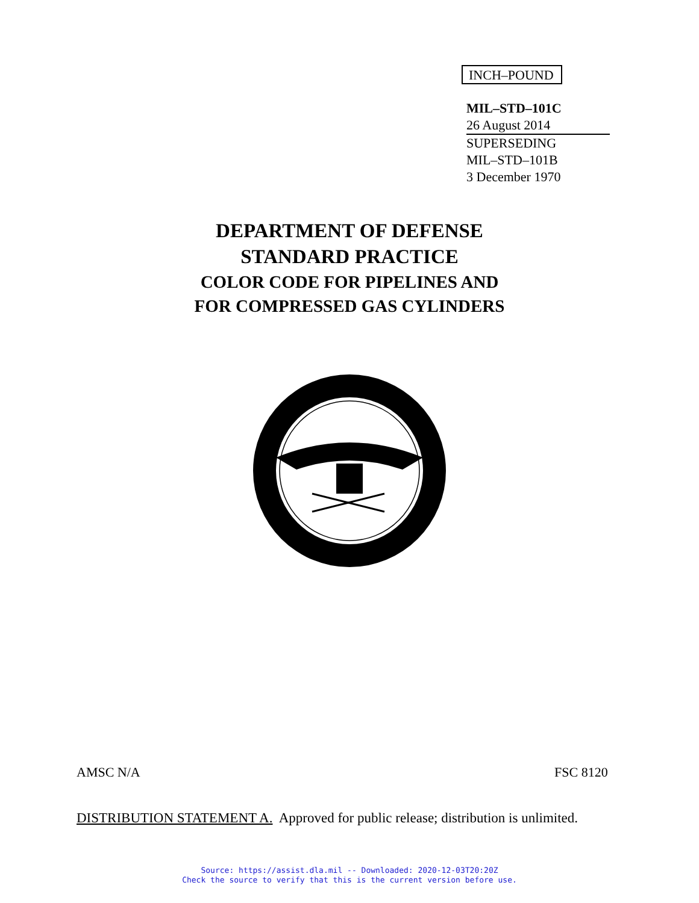INCH–POUND
MIL–STD–101C
26 August 2014
SUPERSEDING
MIL–STD–101B
3 December 1970
DEPARTMENT OF DEFENSE
STANDARD PRACTICE
COLOR CODE FOR PIPELINES AND
FOR COMPRESSED GAS CYLINDERS
AMSC N/A FSC 8120
DISTRIBUTION STATEMENT A. Approved for public release; distribution is unlimited.
Source: https://assist.dla.mil -- Downloaded: 2020-12-03T20:20Z
Check the source to verify that this is the current version before use.